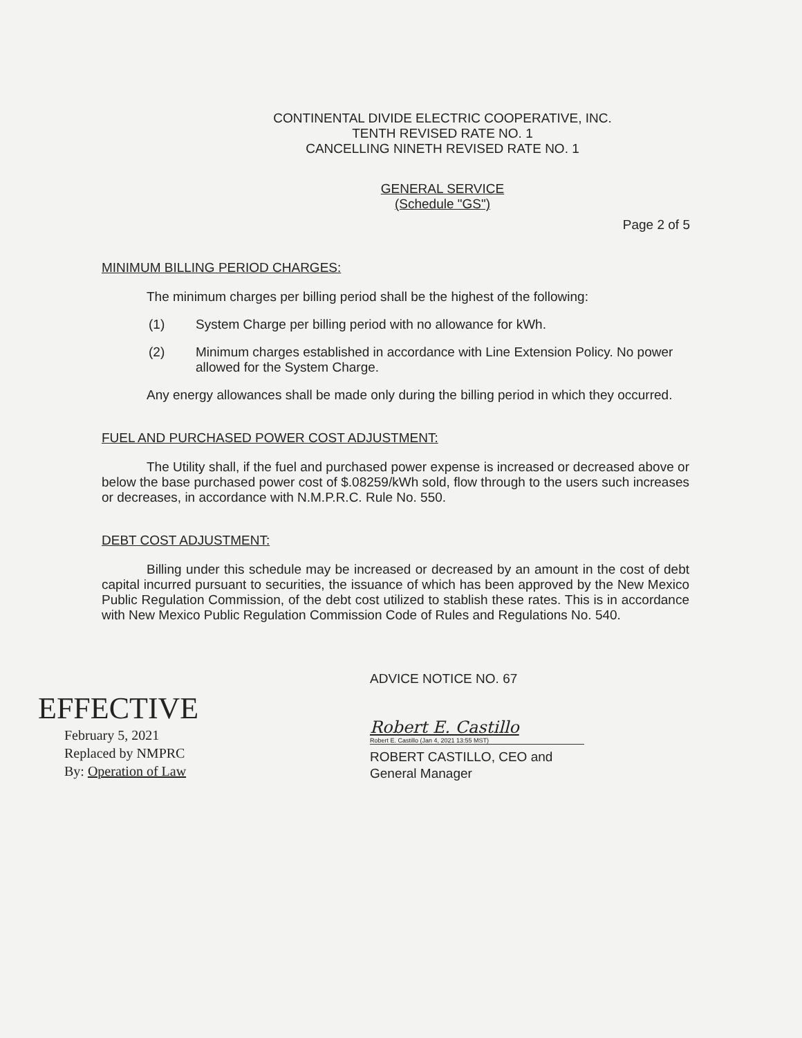CONTINENTAL DIVIDE ELECTRIC COOPERATIVE, INC.
TENTH REVISED RATE NO. 1
CANCELLING NINETH REVISED RATE NO. 1
GENERAL SERVICE
(Schedule "GS")
Page 2 of 5
MINIMUM BILLING PERIOD CHARGES:
The minimum charges per billing period shall be the highest of the following:
(1) System Charge per billing period with no allowance for kWh.
(2) Minimum charges established in accordance with Line Extension Policy. No power allowed for the System Charge.
Any energy allowances shall be made only during the billing period in which they occurred.
FUEL AND PURCHASED POWER COST ADJUSTMENT:
The Utility shall, if the fuel and purchased power expense is increased or decreased above or below the base purchased power cost of $.08259/kWh sold, flow through to the users such increases or decreases, in accordance with N.M.P.R.C. Rule No. 550.
DEBT COST ADJUSTMENT:
Billing under this schedule may be increased or decreased by an amount in the cost of debt capital incurred pursuant to securities, the issuance of which has been approved by the New Mexico Public Regulation Commission, of the debt cost utilized to stablish these rates. This is in accordance with New Mexico Public Regulation Commission Code of Rules and Regulations No. 540.
EFFECTIVE
February 5, 2021
Replaced by NMPRC
By: Operation of Law
ADVICE NOTICE NO. 67
Robert E. Castillo
Robert E. Castillo (Jan 4, 2021 13:55 MST)
ROBERT CASTILLO, CEO and
General Manager